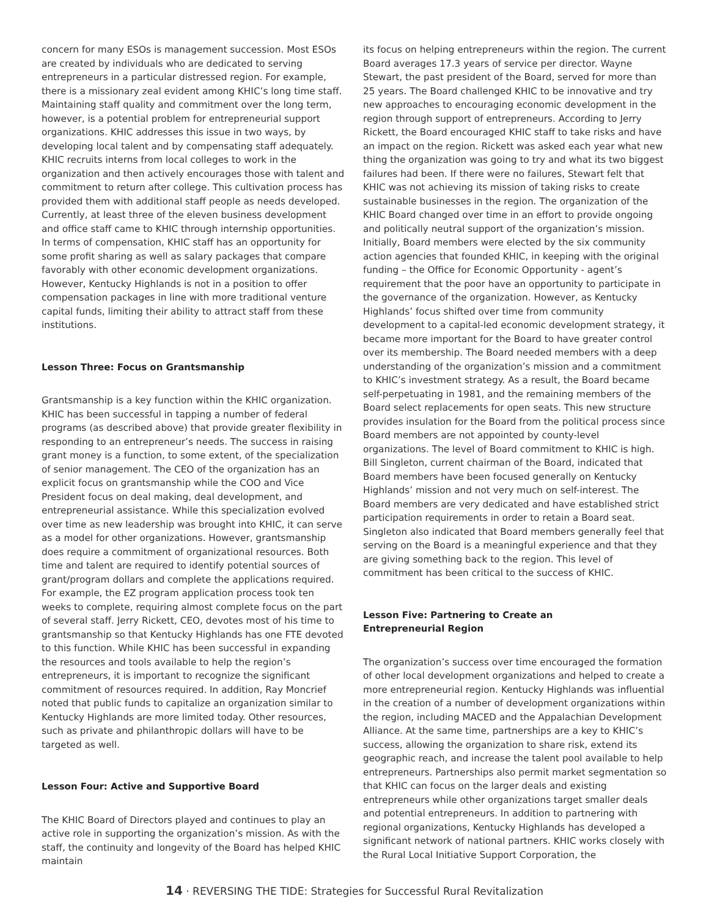concern for many ESOs is management succession. Most ESOs are created by individuals who are dedicated to serving entrepreneurs in a particular distressed region. For example, there is a missionary zeal evident among KHIC’s long time staff. Maintaining staff quality and commitment over the long term, however, is a potential problem for entrepreneurial support organizations. KHIC addresses this issue in two ways, by developing local talent and by compensating staff adequately. KHIC recruits interns from local colleges to work in the organization and then actively encourages those with talent and commitment to return after college. This cultivation process has provided them with additional staff people as needs developed. Currently, at least three of the eleven business development and office staff came to KHIC through internship opportunities. In terms of compensation, KHIC staff has an opportunity for some profit sharing as well as salary packages that compare favorably with other economic development organizations. However, Kentucky Highlands is not in a position to offer compensation packages in line with more traditional venture capital funds, limiting their ability to attract staff from these institutions.
Lesson Three: Focus on Grantsmanship
Grantsmanship is a key function within the KHIC organization. KHIC has been successful in tapping a number of federal programs (as described above) that provide greater flexibility in responding to an entrepreneur’s needs. The success in raising grant money is a function, to some extent, of the specialization of senior management. The CEO of the organization has an explicit focus on grantsmanship while the COO and Vice President focus on deal making, deal development, and entrepreneurial assistance. While this specialization evolved over time as new leadership was brought into KHIC, it can serve as a model for other organizations. However, grantsmanship does require a commitment of organizational resources. Both time and talent are required to identify potential sources of grant/program dollars and complete the applications required. For example, the EZ program application process took ten weeks to complete, requiring almost complete focus on the part of several staff. Jerry Rickett, CEO, devotes most of his time to grantsmanship so that Kentucky Highlands has one FTE devoted to this function. While KHIC has been successful in expanding the resources and tools available to help the region’s entrepreneurs, it is important to recognize the significant commitment of resources required. In addition, Ray Moncrief noted that public funds to capitalize an organization similar to Kentucky Highlands are more limited today. Other resources, such as private and philanthropic dollars will have to be targeted as well.
Lesson Four: Active and Supportive Board
The KHIC Board of Directors played and continues to play an active role in supporting the organization’s mission. As with the staff, the continuity and longevity of the Board has helped KHIC maintain
its focus on helping entrepreneurs within the region. The current Board averages 17.3 years of service per director. Wayne Stewart, the past president of the Board, served for more than 25 years. The Board challenged KHIC to be innovative and try new approaches to encouraging economic development in the region through support of entrepreneurs. According to Jerry Rickett, the Board encouraged KHIC staff to take risks and have an impact on the region. Rickett was asked each year what new thing the organization was going to try and what its two biggest failures had been. If there were no failures, Stewart felt that KHIC was not achieving its mission of taking risks to create sustainable businesses in the region. The organization of the KHIC Board changed over time in an effort to provide ongoing and politically neutral support of the organization’s mission. Initially, Board members were elected by the six community action agencies that founded KHIC, in keeping with the original funding – the Office for Economic Opportunity - agent’s requirement that the poor have an opportunity to participate in the governance of the organization. However, as Kentucky Highlands’ focus shifted over time from community development to a capital-led economic development strategy, it became more important for the Board to have greater control over its membership. The Board needed members with a deep understanding of the organization’s mission and a commitment to KHIC’s investment strategy. As a result, the Board became self-perpetuating in 1981, and the remaining members of the Board select replacements for open seats. This new structure provides insulation for the Board from the political process since Board members are not appointed by county-level organizations. The level of Board commitment to KHIC is high. Bill Singleton, current chairman of the Board, indicated that Board members have been focused generally on Kentucky Highlands’ mission and not very much on self-interest. The Board members are very dedicated and have established strict participation requirements in order to retain a Board seat. Singleton also indicated that Board members generally feel that serving on the Board is a meaningful experience and that they are giving something back to the region. This level of commitment has been critical to the success of KHIC.
Lesson Five: Partnering to Create an
Entrepreneurial Region
The organization’s success over time encouraged the formation of other local development organizations and helped to create a more entrepreneurial region. Kentucky Highlands was influential in the creation of a number of development organizations within the region, including MACED and the Appalachian Development Alliance. At the same time, partnerships are a key to KHIC’s success, allowing the organization to share risk, extend its geographic reach, and increase the talent pool available to help entrepreneurs. Partnerships also permit market segmentation so that KHIC can focus on the larger deals and existing entrepreneurs while other organizations target smaller deals and potential entrepreneurs. In addition to partnering with regional organizations, Kentucky Highlands has developed a significant network of national partners. KHIC works closely with the Rural Local Initiative Support Corporation, the
14 · REVERSING THE TIDE: Strategies for Successful Rural Revitalization